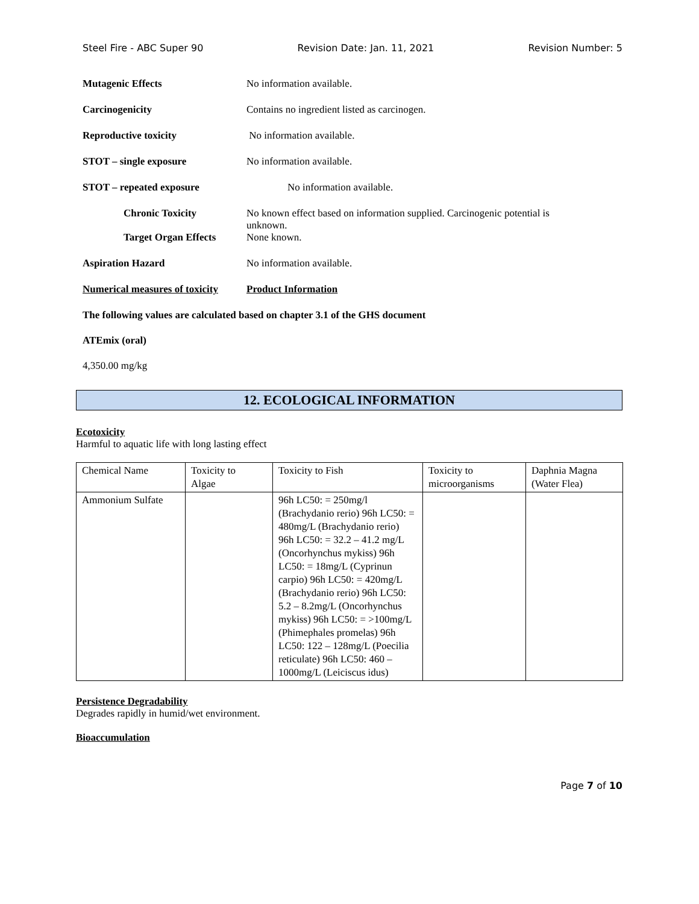Steel Fire - ABC Super 90 Revision Date: Jan. 11, 2021 Revision Number: 5
Mutagenic Effects No information available.
Carcinogenicity Contains no ingredient listed as carcinogen.
Reproductive toxicity No information available.
STOT – single exposure No information available.
STOT – repeated exposure No information available.
Chronic Toxicity No known effect based on information supplied. Carcinogenic potential is
unknown.
Target Organ Effects None known.
Aspiration Hazard No information available.
Numerical measures of toxicity
Product Information
The following values are calculated based on chapter 3.1 of the GHS document
ATEmix (oral)
4,350.00 mg/kg
12. ECOLOGICAL INFORMATION
Ecotoxicity
Harmful to aquatic life with long lasting effect
| Chemical Name | Toxicity to Algae | Toxicity to Fish | Toxicity to microorganisms | Daphnia Magna (Water Flea) |
| Ammonium Sulfate | | 96h LC50: = 250mg/l (Brachydanio rerio) 96h LC50: = 480mg/L (Brachydanio rerio) 96h LC50: = 32.2 – 41.2 mg/L (Oncorhynchus mykiss) 96h LC50: = 18mg/L (Cyprinun carpio) 96h LC50: = 420mg/L (Brachydanio rerio) 96h LC50: 5.2 – 8.2mg/L (Oncorhynchus mykiss) 96h LC50: = >100mg/L (Phimephales promelas) 96h LC50: 122 – 128mg/L (Poecilia reticulate) 96h LC50: 460 – 1000mg/L (Leiciscus idus) | | |
Persistence Degradability
Degrades rapidly in humid/wet environment.
Bioaccumulation
Page 7 of 10